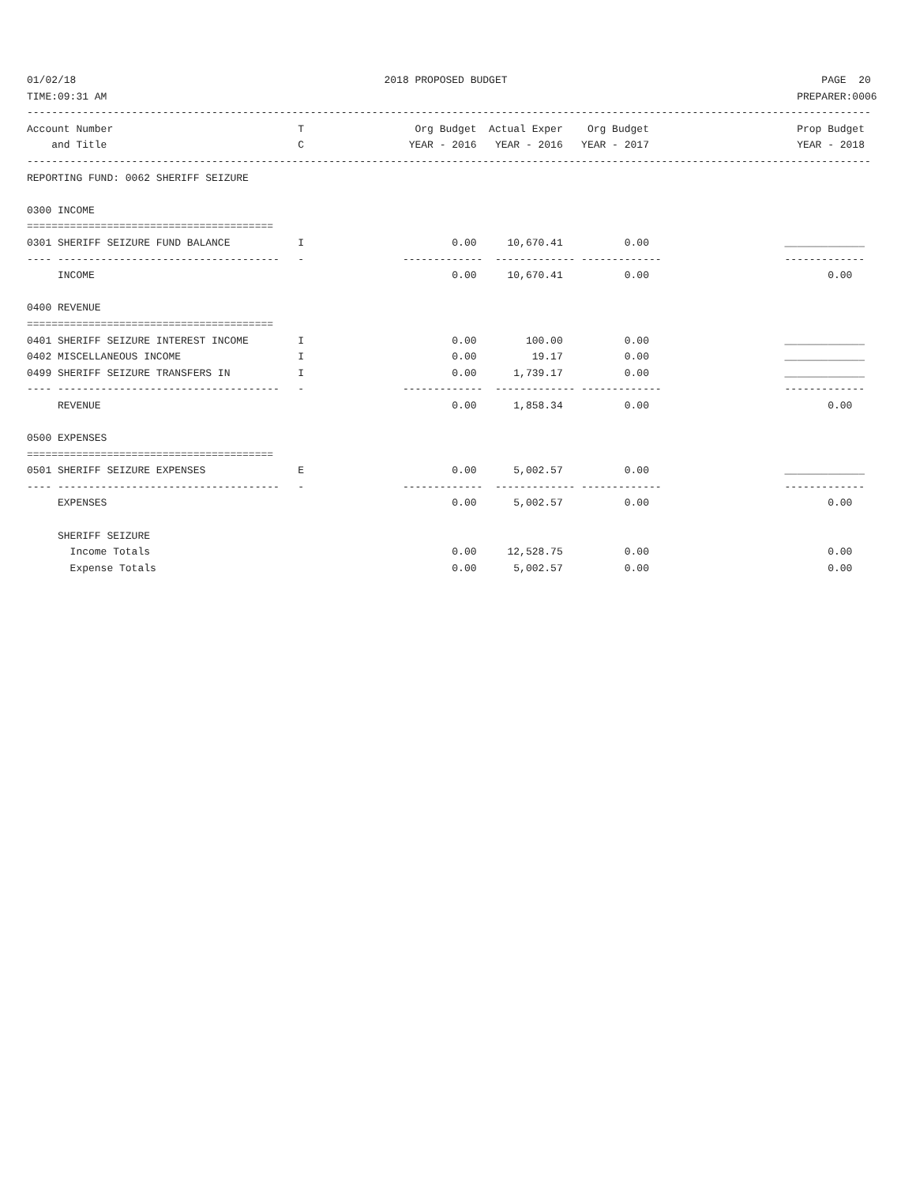01/02/18                                                  2018 PROPOSED BUDGET                                                   PAGE  20
TIME:09:31 AM                                                                                                                PREPARER:0006
-----------------------------------------------------------------------------------------------------------------------------------------
Account Number                              T                  Org Budget  Actual Exper    Org Budget                        Prop Budget
    and Title                               C                 YEAR - 2016   YEAR - 2016   YEAR - 2017                        YEAR - 2018
-----------------------------------------------------------------------------------------------------------------------------------------
REPORTING FUND: 0062 SHERIFF SEIZURE

0300 INCOME
========================================
0301 SHERIFF SEIZURE FUND BALANCE           I                        0.00     10,670.41          0.00                      _____________
---- ------------------------------------   -                -------------  ------------- -------------                    -------------
     INCOME                                                          0.00     10,670.41          0.00                             0.00

0400 REVENUE
========================================
0401 SHERIFF SEIZURE INTEREST INCOME        I                        0.00        100.00          0.00                      _____________
0402 MISCELLANEOUS INCOME                   I                        0.00         19.17          0.00                      _____________
0499 SHERIFF SEIZURE TRANSFERS IN           I                        0.00      1,739.17          0.00                      _____________
---- ------------------------------------   -                -------------  ------------- -------------                    -------------
     REVENUE                                                         0.00      1,858.34          0.00                             0.00

0500 EXPENSES
========================================
0501 SHERIFF SEIZURE EXPENSES               E                        0.00      5,002.57          0.00                      _____________
---- ------------------------------------   -                -------------  ------------- -------------                    -------------
     EXPENSES                                                        0.00      5,002.57          0.00                             0.00

     SHERIFF SEIZURE
       Income Totals                                                 0.00     12,528.75          0.00                             0.00
       Expense Totals                                                0.00      5,002.57          0.00                             0.00